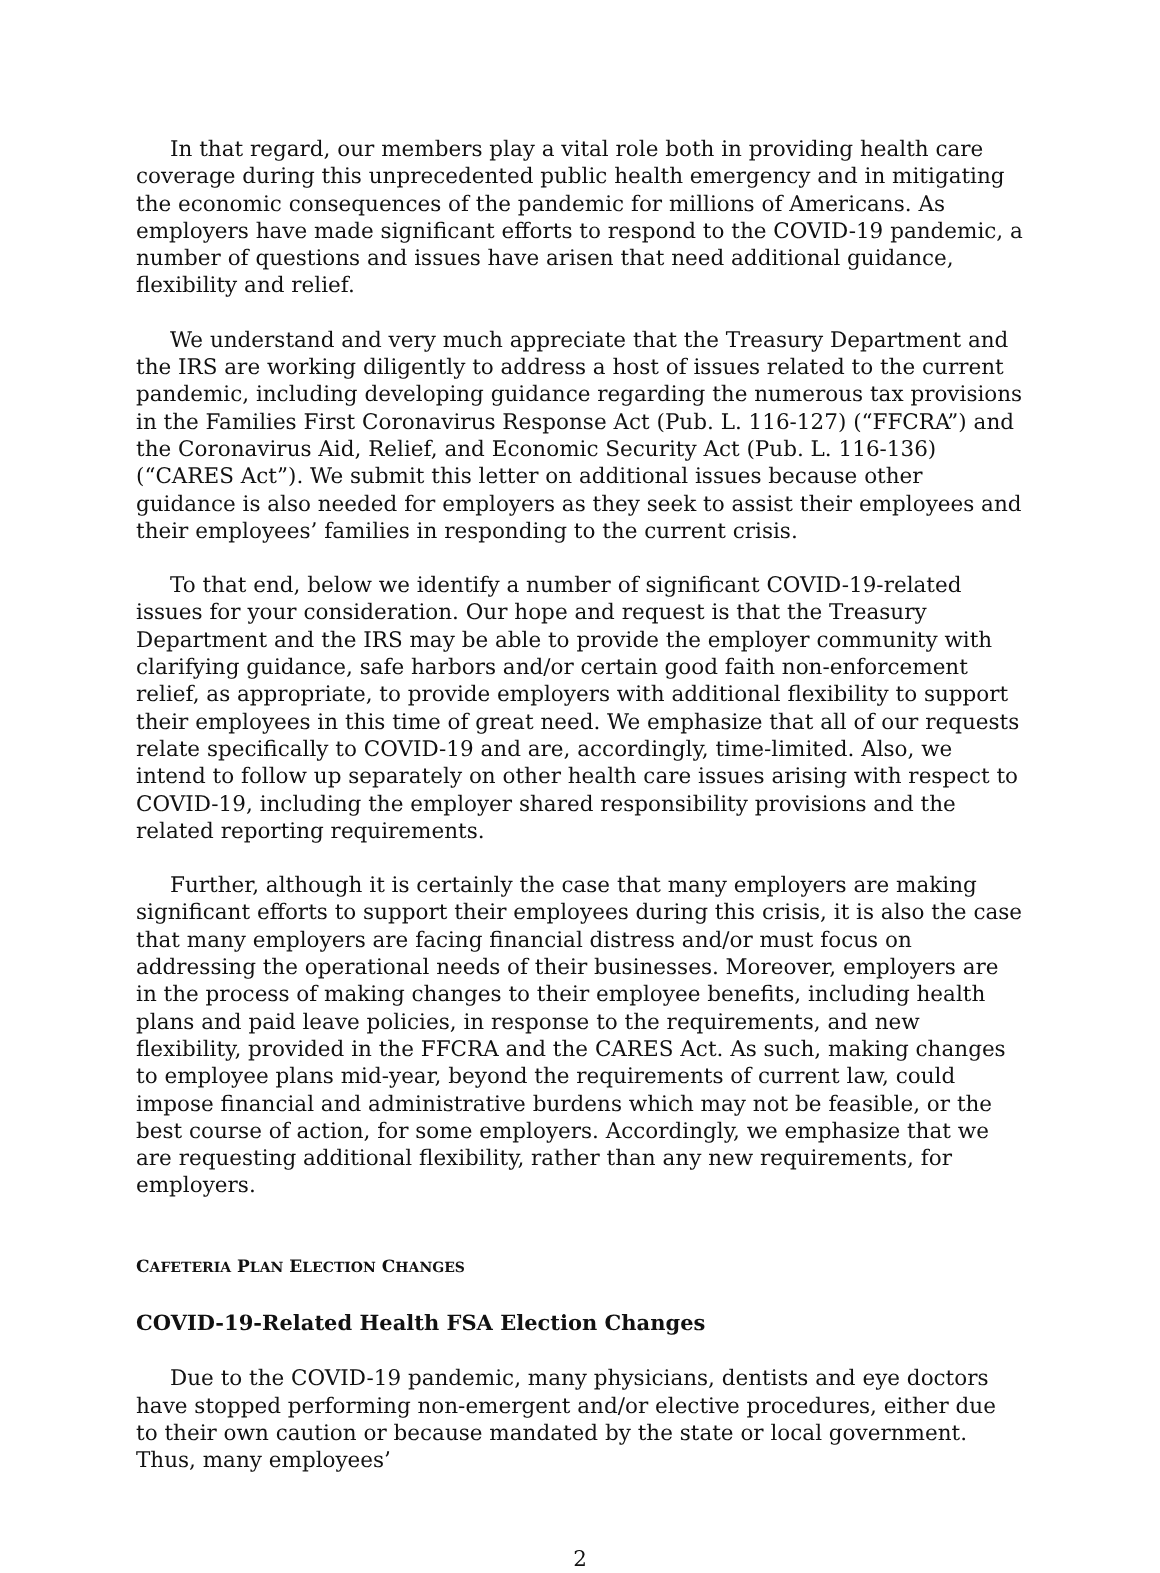In that regard, our members play a vital role both in providing health care coverage during this unprecedented public health emergency and in mitigating the economic consequences of the pandemic for millions of Americans. As employers have made significant efforts to respond to the COVID-19 pandemic, a number of questions and issues have arisen that need additional guidance, flexibility and relief.
We understand and very much appreciate that the Treasury Department and the IRS are working diligently to address a host of issues related to the current pandemic, including developing guidance regarding the numerous tax provisions in the Families First Coronavirus Response Act (Pub. L. 116-127) (“FFCRA”) and the Coronavirus Aid, Relief, and Economic Security Act (Pub. L. 116-136) (“CARES Act”). We submit this letter on additional issues because other guidance is also needed for employers as they seek to assist their employees and their employees’ families in responding to the current crisis.
To that end, below we identify a number of significant COVID-19-related issues for your consideration. Our hope and request is that the Treasury Department and the IRS may be able to provide the employer community with clarifying guidance, safe harbors and/or certain good faith non-enforcement relief, as appropriate, to provide employers with additional flexibility to support their employees in this time of great need. We emphasize that all of our requests relate specifically to COVID-19 and are, accordingly, time-limited. Also, we intend to follow up separately on other health care issues arising with respect to COVID-19, including the employer shared responsibility provisions and the related reporting requirements.
Further, although it is certainly the case that many employers are making significant efforts to support their employees during this crisis, it is also the case that many employers are facing financial distress and/or must focus on addressing the operational needs of their businesses. Moreover, employers are in the process of making changes to their employee benefits, including health plans and paid leave policies, in response to the requirements, and new flexibility, provided in the FFCRA and the CARES Act. As such, making changes to employee plans mid-year, beyond the requirements of current law, could impose financial and administrative burdens which may not be feasible, or the best course of action, for some employers. Accordingly, we emphasize that we are requesting additional flexibility, rather than any new requirements, for employers.
CAFETERIA PLAN ELECTION CHANGES
COVID-19-Related Health FSA Election Changes
Due to the COVID-19 pandemic, many physicians, dentists and eye doctors have stopped performing non-emergent and/or elective procedures, either due to their own caution or because mandated by the state or local government. Thus, many employees’
2